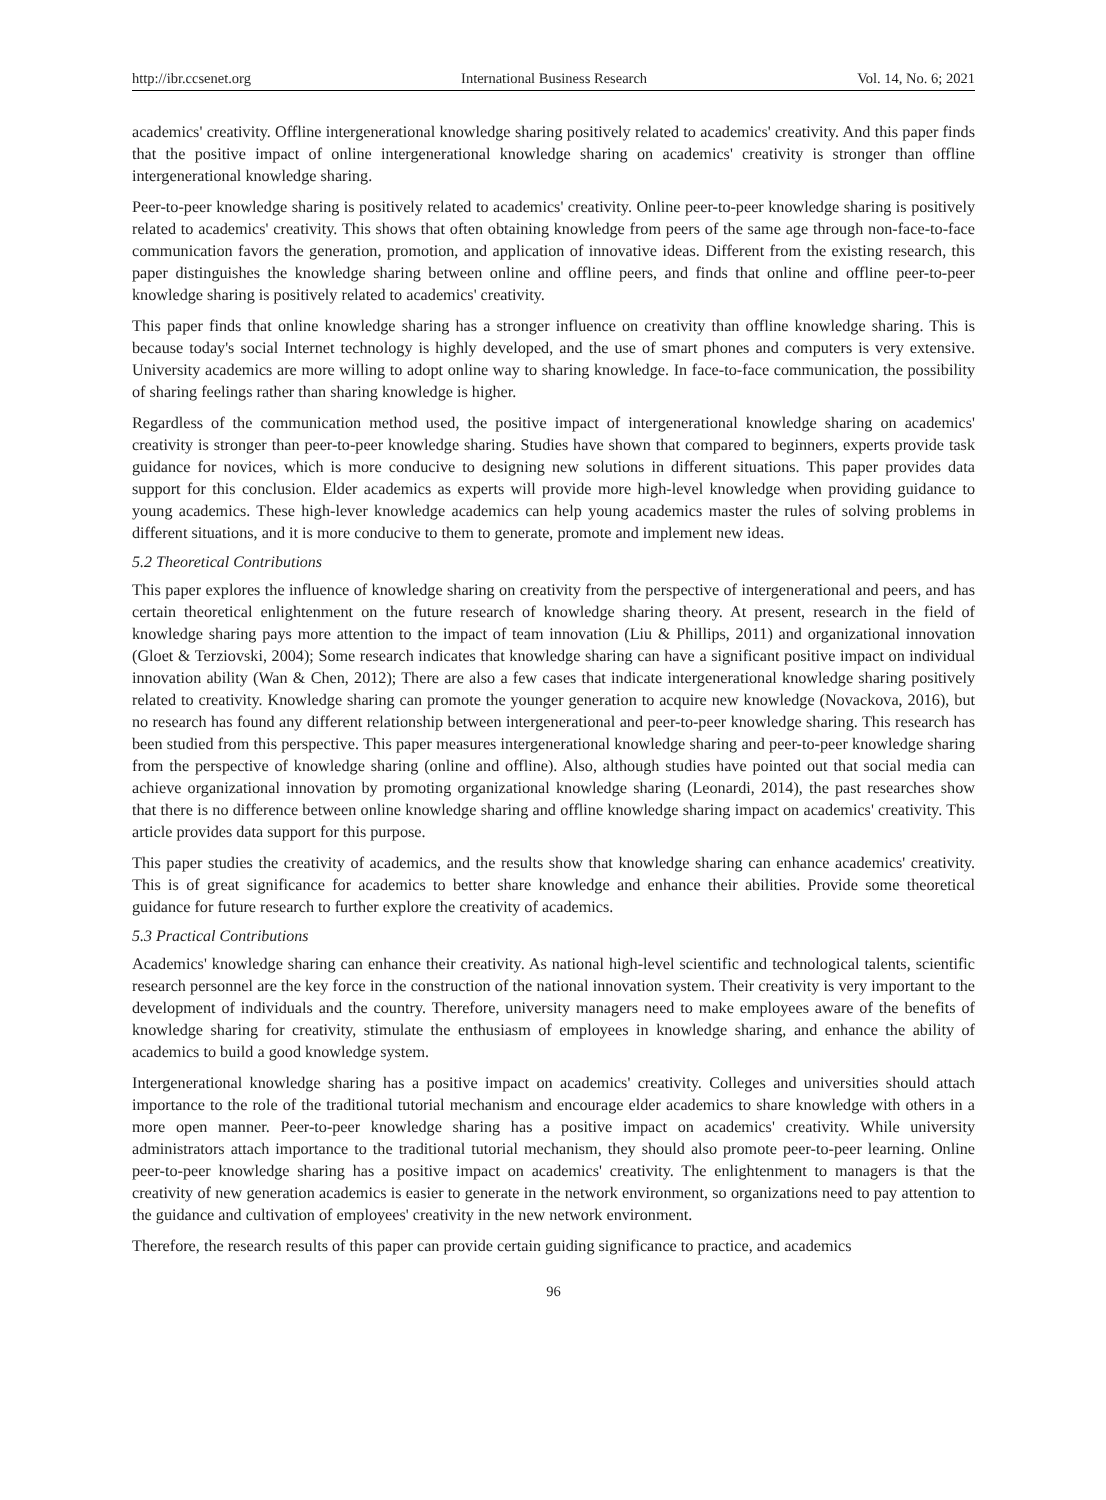http://ibr.ccsenet.org International Business Research Vol. 14, No. 6; 2021
academics' creativity. Offline intergenerational knowledge sharing positively related to academics' creativity. And this paper finds that the positive impact of online intergenerational knowledge sharing on academics' creativity is stronger than offline intergenerational knowledge sharing.
Peer-to-peer knowledge sharing is positively related to academics' creativity. Online peer-to-peer knowledge sharing is positively related to academics' creativity. This shows that often obtaining knowledge from peers of the same age through non-face-to-face communication favors the generation, promotion, and application of innovative ideas. Different from the existing research, this paper distinguishes the knowledge sharing between online and offline peers, and finds that online and offline peer-to-peer knowledge sharing is positively related to academics' creativity.
This paper finds that online knowledge sharing has a stronger influence on creativity than offline knowledge sharing. This is because today's social Internet technology is highly developed, and the use of smart phones and computers is very extensive. University academics are more willing to adopt online way to sharing knowledge. In face-to-face communication, the possibility of sharing feelings rather than sharing knowledge is higher.
Regardless of the communication method used, the positive impact of intergenerational knowledge sharing on academics' creativity is stronger than peer-to-peer knowledge sharing. Studies have shown that compared to beginners, experts provide task guidance for novices, which is more conducive to designing new solutions in different situations. This paper provides data support for this conclusion. Elder academics as experts will provide more high-level knowledge when providing guidance to young academics. These high-lever knowledge academics can help young academics master the rules of solving problems in different situations, and it is more conducive to them to generate, promote and implement new ideas.
5.2 Theoretical Contributions
This paper explores the influence of knowledge sharing on creativity from the perspective of intergenerational and peers, and has certain theoretical enlightenment on the future research of knowledge sharing theory. At present, research in the field of knowledge sharing pays more attention to the impact of team innovation (Liu & Phillips, 2011) and organizational innovation (Gloet & Terziovski, 2004); Some research indicates that knowledge sharing can have a significant positive impact on individual innovation ability (Wan & Chen, 2012); There are also a few cases that indicate intergenerational knowledge sharing positively related to creativity. Knowledge sharing can promote the younger generation to acquire new knowledge (Novackova, 2016), but no research has found any different relationship between intergenerational and peer-to-peer knowledge sharing. This research has been studied from this perspective. This paper measures intergenerational knowledge sharing and peer-to-peer knowledge sharing from the perspective of knowledge sharing (online and offline). Also, although studies have pointed out that social media can achieve organizational innovation by promoting organizational knowledge sharing (Leonardi, 2014), the past researches show that there is no difference between online knowledge sharing and offline knowledge sharing impact on academics' creativity. This article provides data support for this purpose.
This paper studies the creativity of academics, and the results show that knowledge sharing can enhance academics' creativity. This is of great significance for academics to better share knowledge and enhance their abilities. Provide some theoretical guidance for future research to further explore the creativity of academics.
5.3 Practical Contributions
Academics' knowledge sharing can enhance their creativity. As national high-level scientific and technological talents, scientific research personnel are the key force in the construction of the national innovation system. Their creativity is very important to the development of individuals and the country. Therefore, university managers need to make employees aware of the benefits of knowledge sharing for creativity, stimulate the enthusiasm of employees in knowledge sharing, and enhance the ability of academics to build a good knowledge system.
Intergenerational knowledge sharing has a positive impact on academics' creativity. Colleges and universities should attach importance to the role of the traditional tutorial mechanism and encourage elder academics to share knowledge with others in a more open manner. Peer-to-peer knowledge sharing has a positive impact on academics' creativity. While university administrators attach importance to the traditional tutorial mechanism, they should also promote peer-to-peer learning. Online peer-to-peer knowledge sharing has a positive impact on academics' creativity. The enlightenment to managers is that the creativity of new generation academics is easier to generate in the network environment, so organizations need to pay attention to the guidance and cultivation of employees' creativity in the new network environment.
Therefore, the research results of this paper can provide certain guiding significance to practice, and academics
96